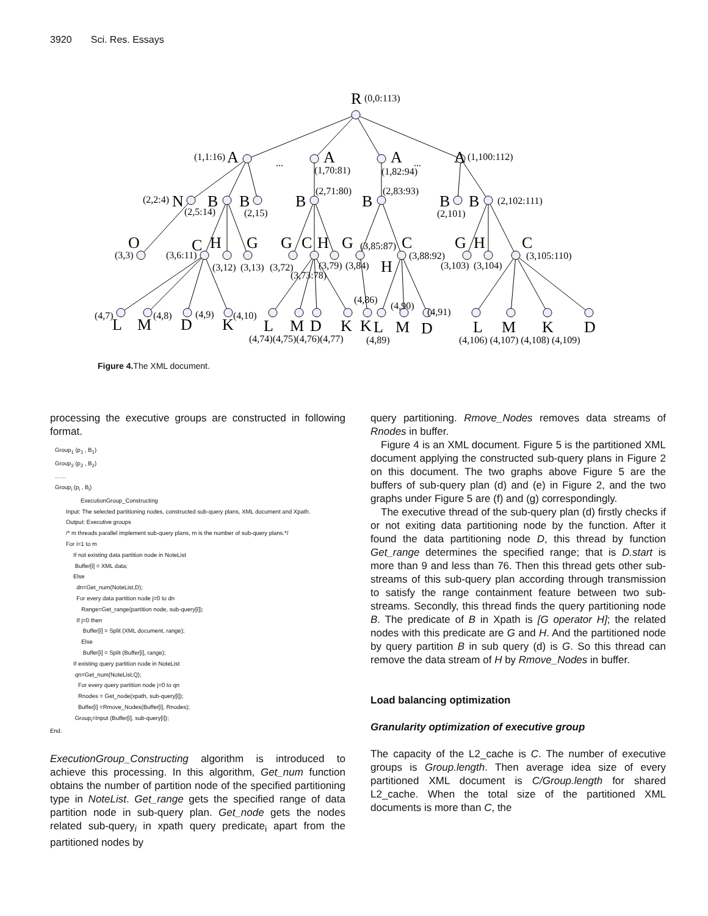3920 Sci. Res. Essays
R
(0,0:113)
(1,1:16)
A
...
A
(1,70:81)
A
(1,82:94)
...
A
(1,100:112)
(2,2:4)
N
B
B
(2,5:14)
(2,15)
B
(2,71:80)
B
(2,83:93)
B
B
(2,101)
(2,102:111)
O
(3,3)
C
H
G
(3,6:11)
(3,12)
(3,13)
(3,72)
G
C
H
(3,73:78)
(3,79)
(3,84)
G
(3,85:87)
C
H
(3,88:92)
G
H
C
(3,103)
(3,104)
(3,105:110)
(4,7)
L
M
(4,8)
D
(4,9)
K
(4,10)
L
M
D
K
(4,74)(4,75)(4,76)(4,77)
(4,86)
(4,90)
(4,91)
K
L
M
D
(4,89)
L
M
K
D
(4,106) (4,107) (4,108) (4,109)
Figure 4. The XML document.
processing the executive groups are constructed in following format.
Group<sub>1</sub> (p<sub>1</sub> , B<sub>1</sub>)
Group<sub>2</sub> (p<sub>2</sub> , B<sub>2</sub>)
……
Group<sub>i</sub> (p<sub>i</sub> , B<sub>i</sub>)
ExecutionGroup_Constructing
Input: The selected partitioning nodes, constructed sub-query plans, XML document and Xpath.
Output: Executive groups
/* m threads parallel implement sub-query plans, m is the number of sub-query plans.*/
For i=1 to m
If not existing data partition node in NoteList
Buffer[i] = XML data;
Else
dn=Get_num(NoteList,D);
For every data partition node j=0 to dn
Range=Get_range(partition node, sub-query[i]);
If j=0 then
Buffer[i] = Split (XML document, range);
Else
Buffer[i] = Split (Buffer[i], range);
If existing query partition node in NoteList
qn=Get_num(NoteList,Q);
For every query partition node j=0 to qn
Rnodes = Get_node(xpath, sub-query[i]);
Buffer[i] =Rmove_Nodes(Buffer[i], Rnodes);
Group<sub>i</sub>=Input (Buffer[i], sub-query[i]);
End.
ExecutionGroup_Constructing algorithm is introduced to achieve this processing. In this algorithm, Get_num function obtains the number of partition node of the specified partitioning type in NoteList. Get_range gets the specified range of data partition node in sub-query plan. Get_node gets the nodes related sub-query<sub>i</sub> in xpath query predicate<sub>i</sub> apart from the partitioned nodes by
query partitioning. Rmove_Nodes removes data streams of Rnodes in buffer.
Figure 4 is an XML document. Figure 5 is the partitioned XML document applying the constructed sub-query plans in Figure 2 on this document. The two graphs above Figure 5 are the buffers of sub-query plan (d) and (e) in Figure 2, and the two graphs under Figure 5 are (f) and (g) correspondingly.
The executive thread of the sub-query plan (d) firstly checks if or not exiting data partitioning node by the function. After it found the data partitioning node D, this thread by function Get_range determines the specified range; that is D.start is more than 9 and less than 76. Then this thread gets other sub-streams of this sub-query plan according through transmission to satisfy the range containment feature between two sub-streams. Secondly, this thread finds the query partitioning node B. The predicate of B in Xpath is [G operator H]; the related nodes with this predicate are G and H. And the partitioned node by query partition B in sub query (d) is G. So this thread can remove the data stream of H by Rmove_Nodes in buffer.
Load balancing optimization
Granularity optimization of executive group
The capacity of the L2_cache is C. The number of executive groups is Group.length. Then average idea size of every partitioned XML document is C/Group.length for shared L2_cache. When the total size of the partitioned XML documents is more than C, the